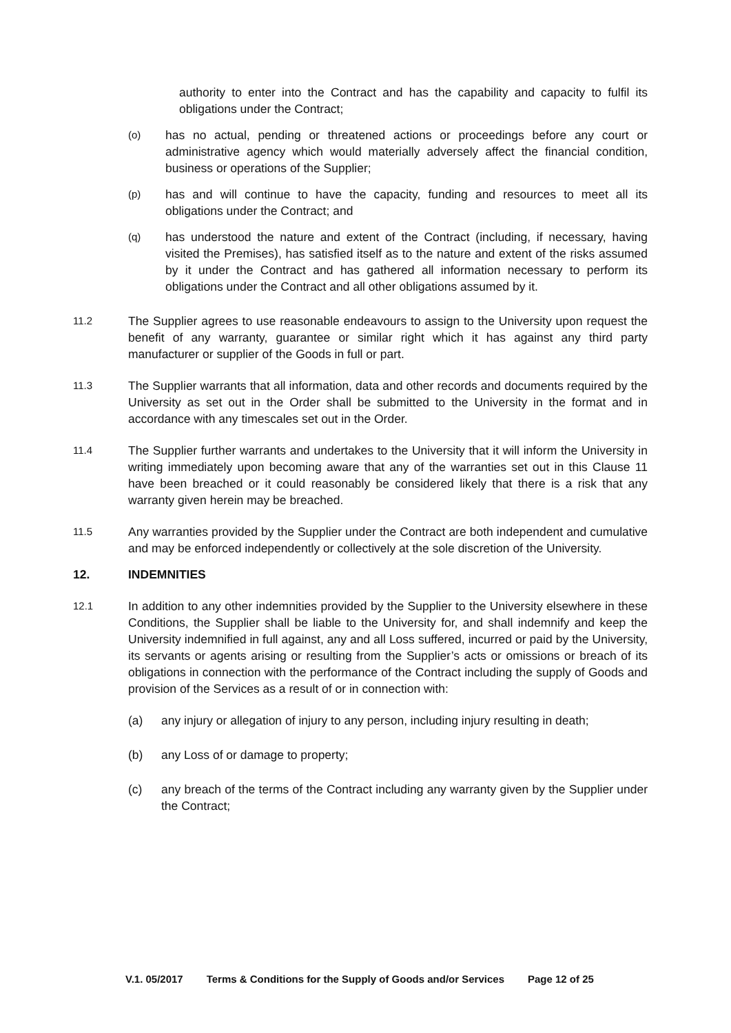authority to enter into the Contract and has the capability and capacity to fulfil its obligations under the Contract;
(o)
has no actual, pending or threatened actions or proceedings before any court or administrative agency which would materially adversely affect the financial condition, business or operations of the Supplier;
(p)
has and will continue to have the capacity, funding and resources to meet all its obligations under the Contract; and
(q)
has understood the nature and extent of the Contract (including, if necessary, having visited the Premises), has satisfied itself as to the nature and extent of the risks assumed by it under the Contract and has gathered all information necessary to perform its obligations under the Contract and all other obligations assumed by it.
11.2
The Supplier agrees to use reasonable endeavours to assign to the University upon request the benefit of any warranty, guarantee or similar right which it has against any third party manufacturer or supplier of the Goods in full or part.
11.3
The Supplier warrants that all information, data and other records and documents required by the University as set out in the Order shall be submitted to the University in the format and in accordance with any timescales set out in the Order.
11.4
The Supplier further warrants and undertakes to the University that it will inform the University in writing immediately upon becoming aware that any of the warranties set out in this Clause 11 have been breached or it could reasonably be considered likely that there is a risk that any warranty given herein may be breached.
11.5
Any warranties provided by the Supplier under the Contract are both independent and cumulative and may be enforced independently or collectively at the sole discretion of the University.
12. INDEMNITIES
12.1
In addition to any other indemnities provided by the Supplier to the University elsewhere in these Conditions, the Supplier shall be liable to the University for, and shall indemnify and keep the University indemnified in full against, any and all Loss suffered, incurred or paid by the University, its servants or agents arising or resulting from the Supplier’s acts or omissions or breach of its obligations in connection with the performance of the Contract including the supply of Goods and provision of the Services as a result of or in connection with:
(a) any injury or allegation of injury to any person, including injury resulting in death;
(b) any Loss of or damage to property;
(c) any breach of the terms of the Contract including any warranty given by the Supplier under the Contract;
V.1. 05/2017 Terms & Conditions for the Supply of Goods and/or Services Page 12 of 25